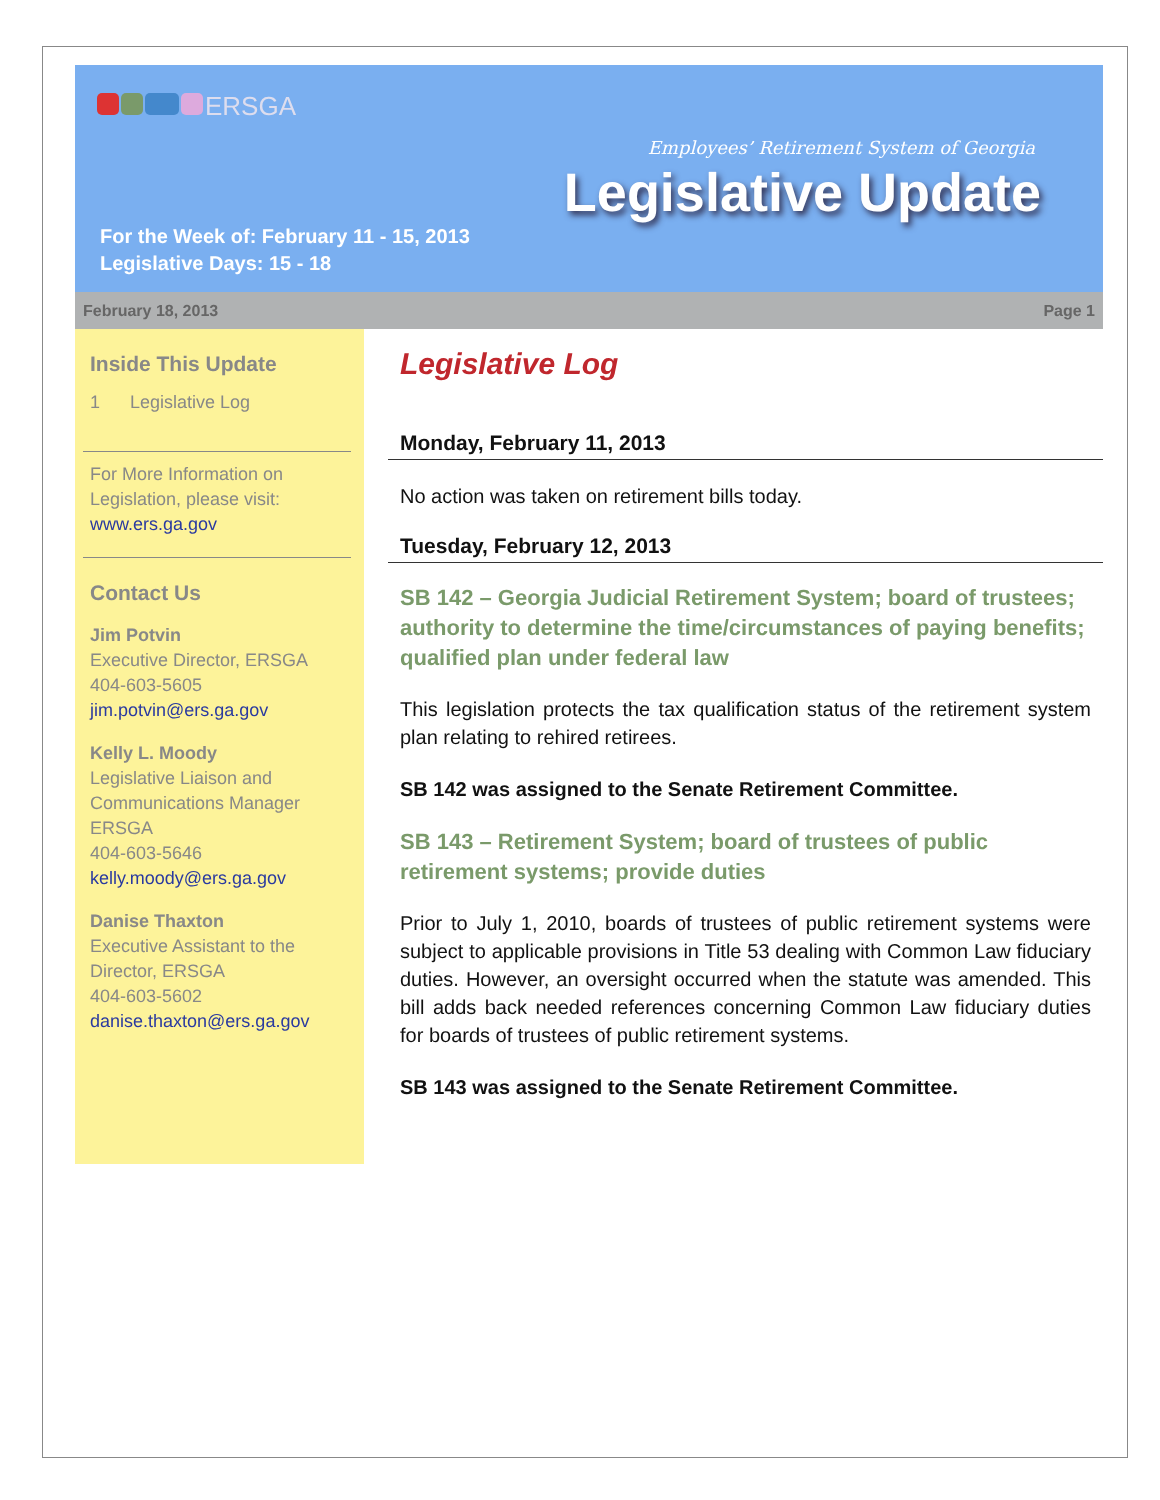ERSGA
Employees’ Retirement System of Georgia
Legislative Update
For the Week of: February 11 - 15, 2013
Legislative Days: 15 - 18
February 18, 2013 Page 1
Inside This Update
1 Legislative Log
For More Information on Legislation, please visit: www.ers.ga.gov
Contact Us
Jim Potvin
Executive Director, ERSGA
404-603-5605
jim.potvin@ers.ga.gov
Kelly L. Moody
Legislative Liaison and Communications Manager
ERSGA
404-603-5646
kelly.moody@ers.ga.gov
Danise Thaxton
Executive Assistant to the Director, ERSGA
404-603-5602
danise.thaxton@ers.ga.gov
Legislative Log
Monday, February 11, 2013
No action was taken on retirement bills today.
Tuesday, February 12, 2013
SB 142 – Georgia Judicial Retirement System; board of trustees; authority to determine the time/circumstances of paying benefits; qualified plan under federal law
This legislation protects the tax qualification status of the retirement system plan relating to rehired retirees.
SB 142 was assigned to the Senate Retirement Committee.
SB 143 – Retirement System; board of trustees of public retirement systems; provide duties
Prior to July 1, 2010, boards of trustees of public retirement systems were subject to applicable provisions in Title 53 dealing with Common Law fiduciary duties. However, an oversight occurred when the statute was amended. This bill adds back needed references concerning Common Law fiduciary duties for boards of trustees of public retirement systems.
SB 143 was assigned to the Senate Retirement Committee.